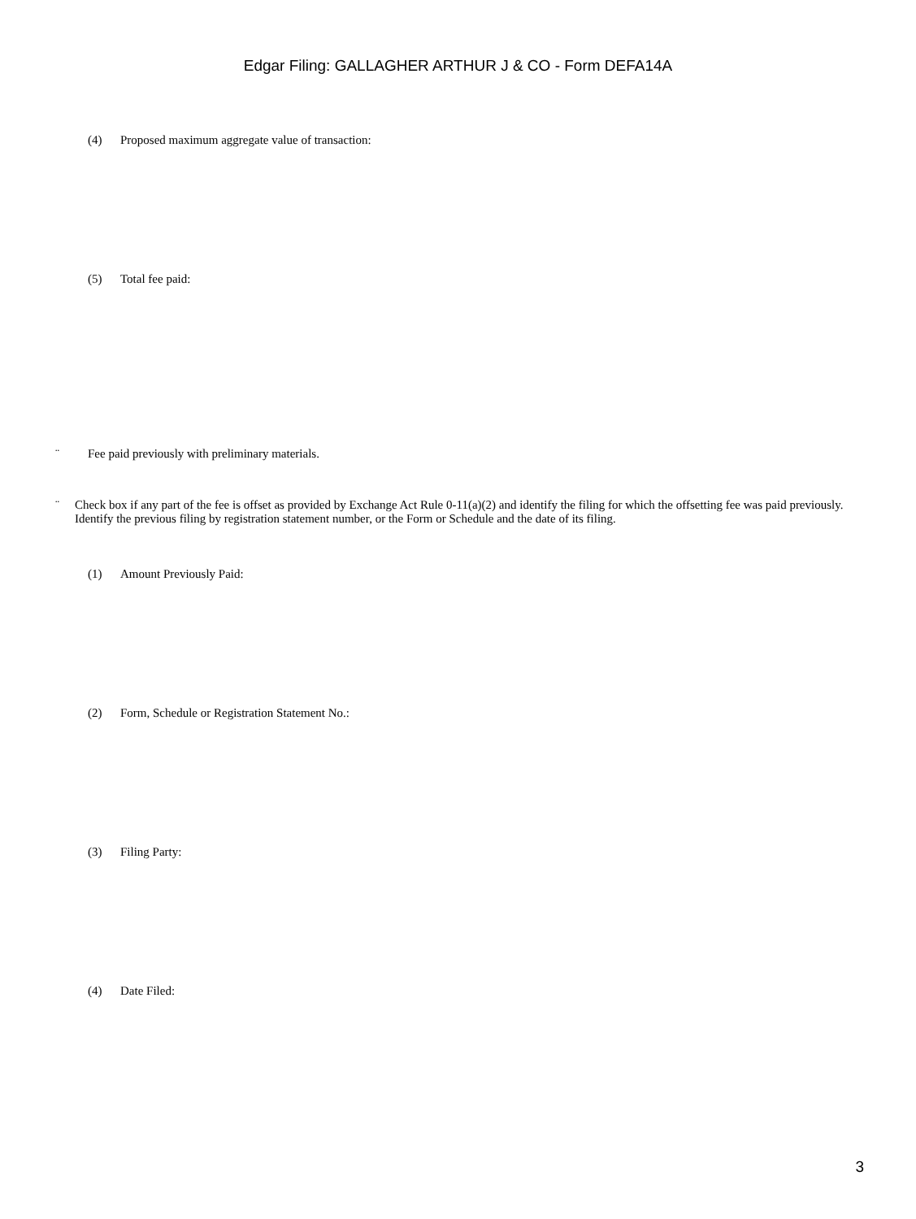Edgar Filing: GALLAGHER ARTHUR J & CO - Form DEFA14A
(4) Proposed maximum aggregate value of transaction:
(5) Total fee paid:
¨ Fee paid previously with preliminary materials.
¨ Check box if any part of the fee is offset as provided by Exchange Act Rule 0-11(a)(2) and identify the filing for which the offsetting fee was paid previously. Identify the previous filing by registration statement number, or the Form or Schedule and the date of its filing.
(1) Amount Previously Paid:
(2) Form, Schedule or Registration Statement No.:
(3) Filing Party:
(4) Date Filed:
3